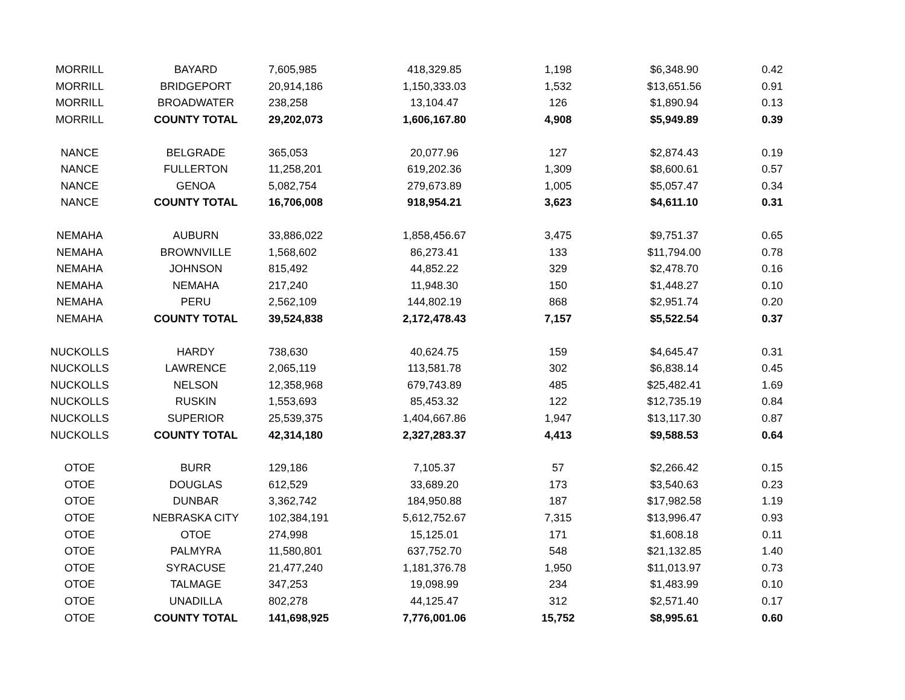| MORRILL | BAYARD | 7,605,985 | 418,329.85 | 1,198 | $6,348.90 | 0.42 |
| MORRILL | BRIDGEPORT | 20,914,186 | 1,150,333.03 | 1,532 | $13,651.56 | 0.91 |
| MORRILL | BROADWATER | 238,258 | 13,104.47 | 126 | $1,890.94 | 0.13 |
| MORRILL | COUNTY TOTAL | 29,202,073 | 1,606,167.80 | 4,908 | $5,949.89 | 0.39 |
| NANCE | BELGRADE | 365,053 | 20,077.96 | 127 | $2,874.43 | 0.19 |
| NANCE | FULLERTON | 11,258,201 | 619,202.36 | 1,309 | $8,600.61 | 0.57 |
| NANCE | GENOA | 5,082,754 | 279,673.89 | 1,005 | $5,057.47 | 0.34 |
| NANCE | COUNTY TOTAL | 16,706,008 | 918,954.21 | 3,623 | $4,611.10 | 0.31 |
| NEMAHA | AUBURN | 33,886,022 | 1,858,456.67 | 3,475 | $9,751.37 | 0.65 |
| NEMAHA | BROWNVILLE | 1,568,602 | 86,273.41 | 133 | $11,794.00 | 0.78 |
| NEMAHA | JOHNSON | 815,492 | 44,852.22 | 329 | $2,478.70 | 0.16 |
| NEMAHA | NEMAHA | 217,240 | 11,948.30 | 150 | $1,448.27 | 0.10 |
| NEMAHA | PERU | 2,562,109 | 144,802.19 | 868 | $2,951.74 | 0.20 |
| NEMAHA | COUNTY TOTAL | 39,524,838 | 2,172,478.43 | 7,157 | $5,522.54 | 0.37 |
| NUCKOLLS | HARDY | 738,630 | 40,624.75 | 159 | $4,645.47 | 0.31 |
| NUCKOLLS | LAWRENCE | 2,065,119 | 113,581.78 | 302 | $6,838.14 | 0.45 |
| NUCKOLLS | NELSON | 12,358,968 | 679,743.89 | 485 | $25,482.41 | 1.69 |
| NUCKOLLS | RUSKIN | 1,553,693 | 85,453.32 | 122 | $12,735.19 | 0.84 |
| NUCKOLLS | SUPERIOR | 25,539,375 | 1,404,667.86 | 1,947 | $13,117.30 | 0.87 |
| NUCKOLLS | COUNTY TOTAL | 42,314,180 | 2,327,283.37 | 4,413 | $9,588.53 | 0.64 |
| OTOE | BURR | 129,186 | 7,105.37 | 57 | $2,266.42 | 0.15 |
| OTOE | DOUGLAS | 612,529 | 33,689.20 | 173 | $3,540.63 | 0.23 |
| OTOE | DUNBAR | 3,362,742 | 184,950.88 | 187 | $17,982.58 | 1.19 |
| OTOE | NEBRASKA CITY | 102,384,191 | 5,612,752.67 | 7,315 | $13,996.47 | 0.93 |
| OTOE | OTOE | 274,998 | 15,125.01 | 171 | $1,608.18 | 0.11 |
| OTOE | PALMYRA | 11,580,801 | 637,752.70 | 548 | $21,132.85 | 1.40 |
| OTOE | SYRACUSE | 21,477,240 | 1,181,376.78 | 1,950 | $11,013.97 | 0.73 |
| OTOE | TALMAGE | 347,253 | 19,098.99 | 234 | $1,483.99 | 0.10 |
| OTOE | UNADILLA | 802,278 | 44,125.47 | 312 | $2,571.40 | 0.17 |
| OTOE | COUNTY TOTAL | 141,698,925 | 7,776,001.06 | 15,752 | $8,995.61 | 0.60 |